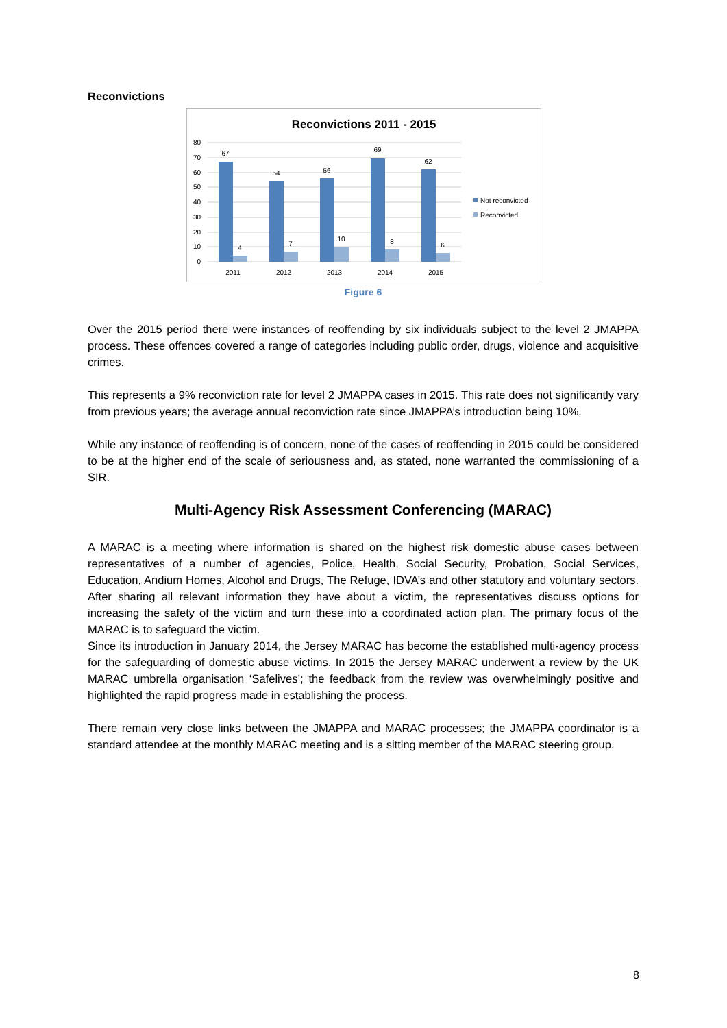Reconvictions
Reconvictions 2011 - 2015
80
70
60
50
40
30
20
10
0
67
54
56
69
62
4
7
10
8
6
2011
2012
2013
2014
2015
Not reconvicted
Reconvicted
Figure 6
Over the 2015 period there were instances of reoffending by six individuals subject to the level 2 JMAPPA process. These offences covered a range of categories including public order, drugs, violence and acquisitive crimes.
This represents a 9% reconviction rate for level 2 JMAPPA cases in 2015. This rate does not significantly vary from previous years; the average annual reconviction rate since JMAPPA’s introduction being 10%.
While any instance of reoffending is of concern, none of the cases of reoffending in 2015 could be considered to be at the higher end of the scale of seriousness and, as stated, none warranted the commissioning of a SIR.
Multi-Agency Risk Assessment Conferencing (MARAC)
A MARAC is a meeting where information is shared on the highest risk domestic abuse cases between representatives of a number of agencies, Police, Health, Social Security, Probation, Social Services, Education, Andium Homes, Alcohol and Drugs, The Refuge, IDVA’s and other statutory and voluntary sectors. After sharing all relevant information they have about a victim, the representatives discuss options for increasing the safety of the victim and turn these into a coordinated action plan. The primary focus of the MARAC is to safeguard the victim.
Since its introduction in January 2014, the Jersey MARAC has become the established multi-agency process for the safeguarding of domestic abuse victims. In 2015 the Jersey MARAC underwent a review by the UK MARAC umbrella organisation ‘Safelives’; the feedback from the review was overwhelmingly positive and highlighted the rapid progress made in establishing the process.
There remain very close links between the JMAPPA and MARAC processes; the JMAPPA coordinator is a standard attendee at the monthly MARAC meeting and is a sitting member of the MARAC steering group.
8